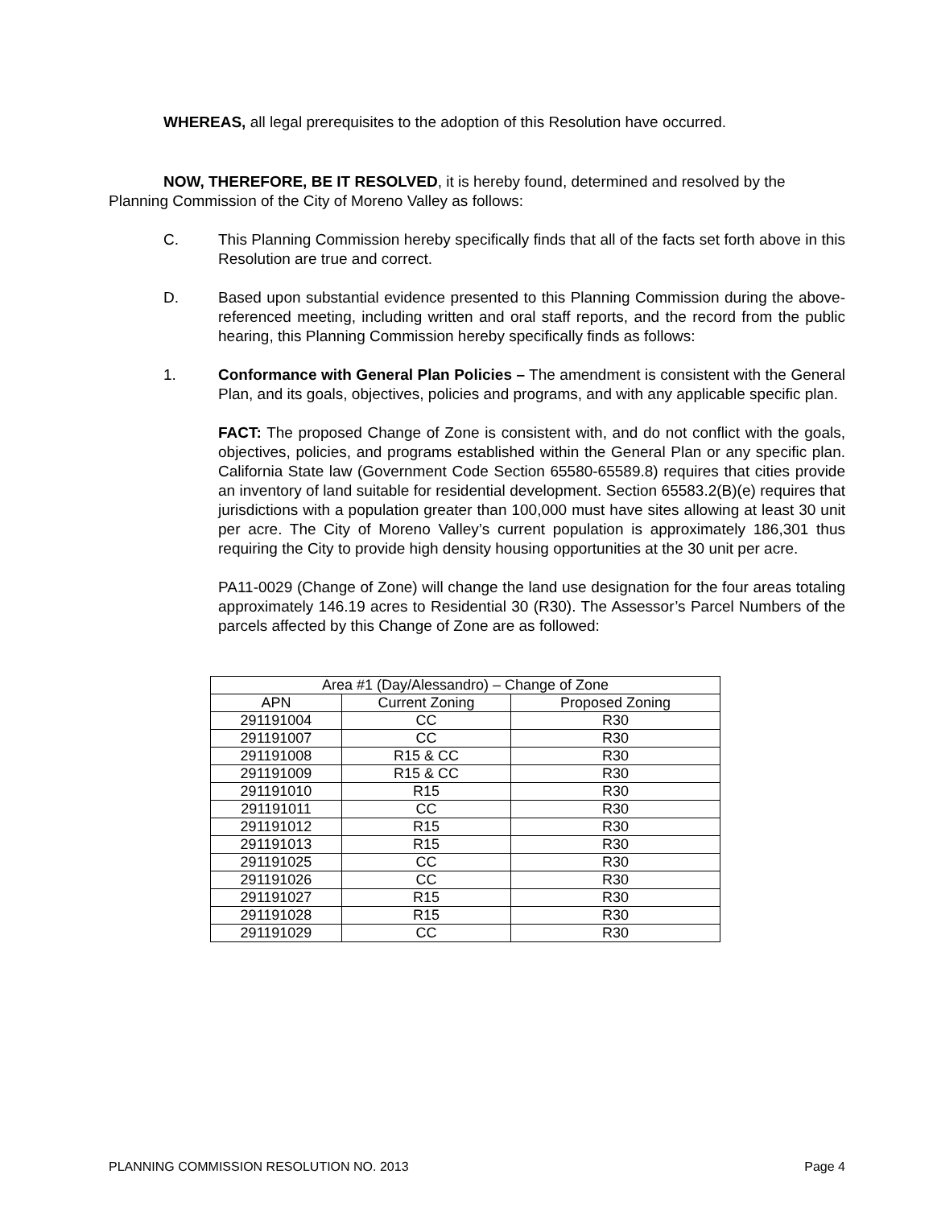WHEREAS, all legal prerequisites to the adoption of this Resolution have occurred.
NOW, THEREFORE, BE IT RESOLVED, it is hereby found, determined and resolved by the Planning Commission of the City of Moreno Valley as follows:
C. This Planning Commission hereby specifically finds that all of the facts set forth above in this Resolution are true and correct.
D. Based upon substantial evidence presented to this Planning Commission during the above-referenced meeting, including written and oral staff reports, and the record from the public hearing, this Planning Commission hereby specifically finds as follows:
1. Conformance with General Plan Policies – The amendment is consistent with the General Plan, and its goals, objectives, policies and programs, and with any applicable specific plan.
FACT: The proposed Change of Zone is consistent with, and do not conflict with the goals, objectives, policies, and programs established within the General Plan or any specific plan. California State law (Government Code Section 65580-65589.8) requires that cities provide an inventory of land suitable for residential development. Section 65583.2(B)(e) requires that jurisdictions with a population greater than 100,000 must have sites allowing at least 30 unit per acre. The City of Moreno Valley’s current population is approximately 186,301 thus requiring the City to provide high density housing opportunities at the 30 unit per acre.
PA11-0029 (Change of Zone) will change the land use designation for the four areas totaling approximately 146.19 acres to Residential 30 (R30). The Assessor’s Parcel Numbers of the parcels affected by this Change of Zone are as followed:
| Area #1 (Day/Alessandro) – Change of Zone | | |
| --- | --- | --- |
| APN | Current Zoning | Proposed Zoning |
| 291191004 | CC | R30 |
| 291191007 | CC | R30 |
| 291191008 | R15 & CC | R30 |
| 291191009 | R15 & CC | R30 |
| 291191010 | R15 | R30 |
| 291191011 | CC | R30 |
| 291191012 | R15 | R30 |
| 291191013 | R15 | R30 |
| 291191025 | CC | R30 |
| 291191026 | CC | R30 |
| 291191027 | R15 | R30 |
| 291191028 | R15 | R30 |
| 291191029 | CC | R30 |
PLANNING COMMISSION RESOLUTION NO. 2013 Page 4